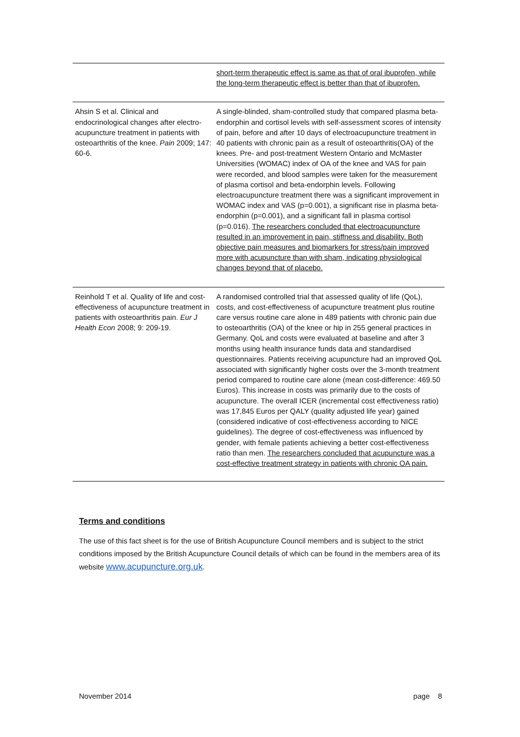| | short-term therapeutic effect is same as that of oral ibuprofen, while the long-term therapeutic effect is better than that of ibuprofen. |
| Ahsin S et al. Clinical and endocrinological changes after electro-acupuncture treatment in patients with osteoarthritis of the knee. Pain 2009; 147: 60-6. | A single-blinded, sham-controlled study that compared plasma beta-endorphin and cortisol levels with self-assessment scores of intensity of pain, before and after 10 days of electroacupuncture treatment in 40 patients with chronic pain as a result of osteoarthritis(OA) of the knees. Pre- and post-treatment Western Ontario and McMaster Universities (WOMAC) index of OA of the knee and VAS for pain were recorded, and blood samples were taken for the measurement of plasma cortisol and beta-endorphin levels. Following electroacupuncture treatment there was a significant improvement in WOMAC index and VAS (p=0.001), a significant rise in plasma beta-endorphin (p=0.001), and a significant fall in plasma cortisol (p=0.016). The researchers concluded that electroacupuncture resulted in an improvement in pain, stiffness and disability. Both objective pain measures and biomarkers for stress/pain improved more with acupuncture than with sham, indicating physiological changes beyond that of placebo. |
| Reinhold T et al. Quality of life and cost-effectiveness of acupuncture treatment in patients with osteoarthritis pain. Eur J Health Econ 2008; 9: 209-19. | A randomised controlled trial that assessed quality of life (QoL), costs, and cost-effectiveness of acupuncture treatment plus routine care versus routine care alone in 489 patients with chronic pain due to osteoarthritis (OA) of the knee or hip in 255 general practices in Germany. QoL and costs were evaluated at baseline and after 3 months using health insurance funds data and standardised questionnaires. Patients receiving acupuncture had an improved QoL associated with significantly higher costs over the 3-month treatment period compared to routine care alone (mean cost-difference: 469.50 Euros). This increase in costs was primarily due to the costs of acupuncture. The overall ICER (incremental cost effectiveness ratio) was 17,845 Euros per QALY (quality adjusted life year) gained (considered indicative of cost-effectiveness according to NICE guidelines). The degree of cost-effectiveness was influenced by gender, with female patients achieving a better cost-effectiveness ratio than men. The researchers concluded that acupuncture was a cost-effective treatment strategy in patients with chronic OA pain. |
Terms and conditions
The use of this fact sheet is for the use of British Acupuncture Council members and is subject to the strict conditions imposed by the British Acupuncture Council details of which can be found in the members area of its website www.acupuncture.org.uk.
November 2014 page 8